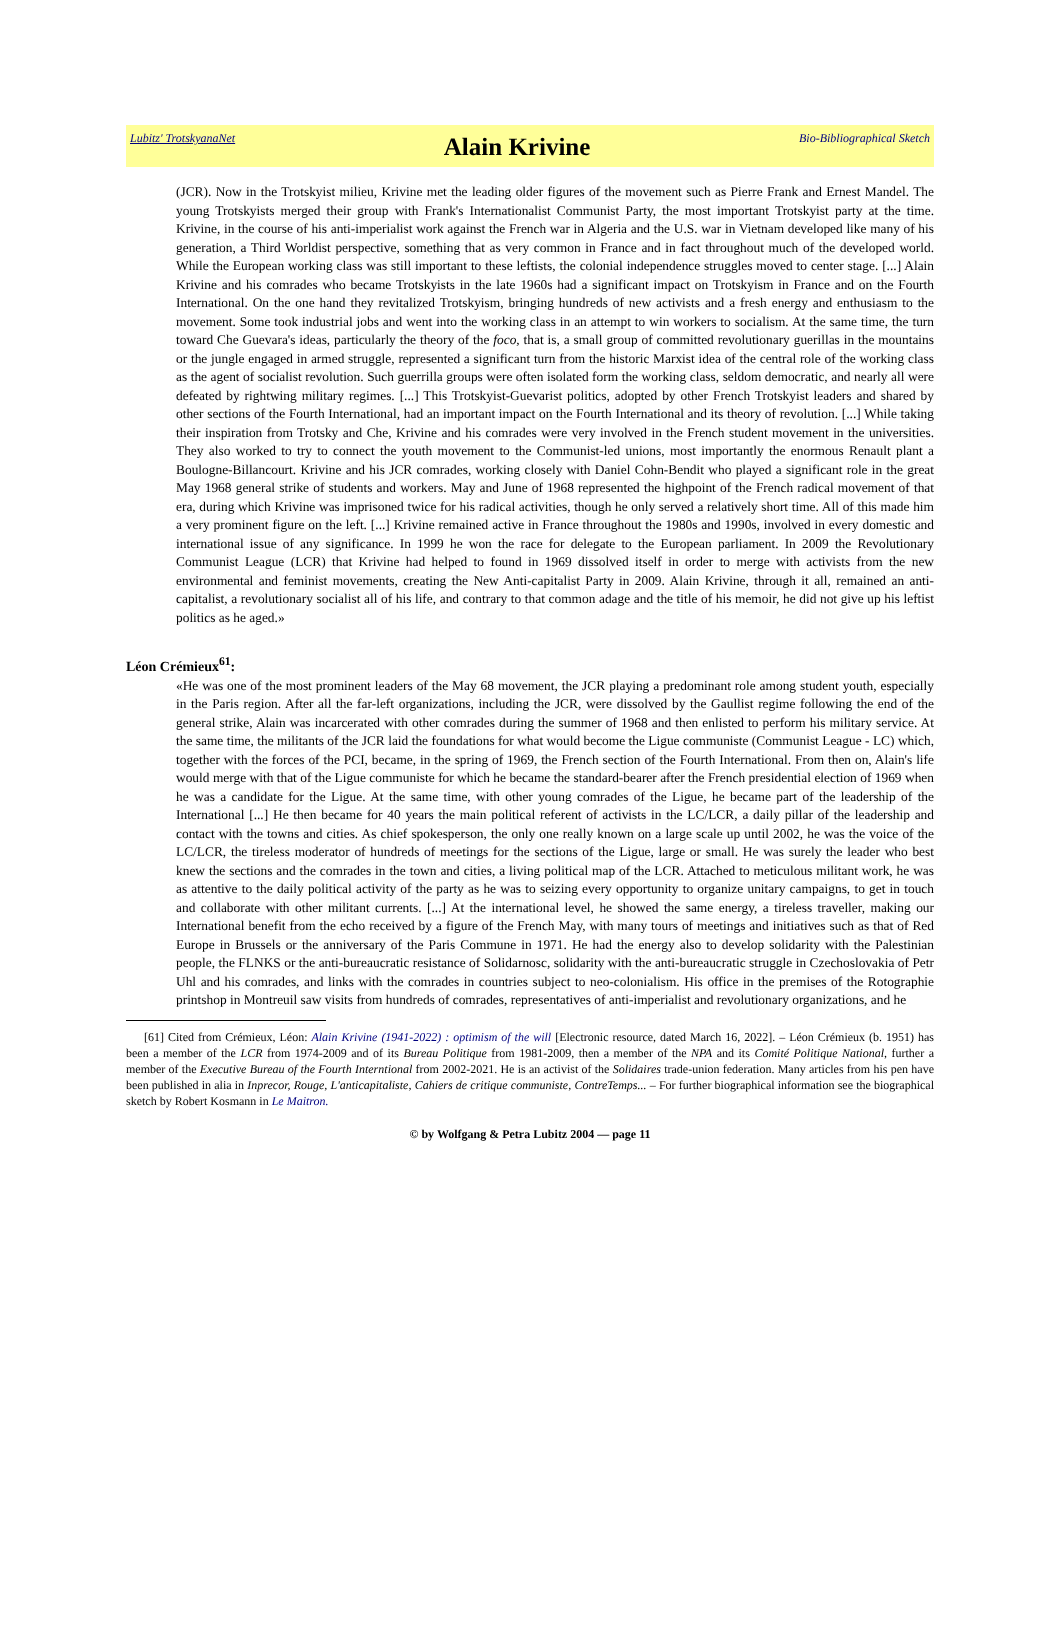Lubitz' TrotskyanaNet
Alain Krivine
Bio-Bibliographical Sketch
(JCR). Now in the Trotskyist milieu, Krivine met the leading older figures of the movement such as Pierre Frank and Ernest Mandel. The young Trotskyists merged their group with Frank's Internationalist Communist Party, the most important Trotskyist party at the time. Krivine, in the course of his anti-imperialist work against the French war in Algeria and the U.S. war in Vietnam developed like many of his generation, a Third Worldist perspective, something that as very common in France and in fact throughout much of the developed world. While the European working class was still important to these leftists, the colonial independence struggles moved to center stage. [...] Alain Krivine and his comrades who became Trotskyists in the late 1960s had a significant impact on Trotskyism in France and on the Fourth International. On the one hand they revitalized Trotskyism, bringing hundreds of new activists and a fresh energy and enthusiasm to the movement. Some took industrial jobs and went into the working class in an attempt to win workers to socialism. At the same time, the turn toward Che Guevara's ideas, particularly the theory of the foco, that is, a small group of committed revolutionary guerillas in the mountains or the jungle engaged in armed struggle, represented a significant turn from the historic Marxist idea of the central role of the working class as the agent of socialist revolution. Such guerrilla groups were often isolated form the working class, seldom democratic, and nearly all were defeated by rightwing military regimes. [...] This Trotskyist-Guevarist politics, adopted by other French Trotskyist leaders and shared by other sections of the Fourth International, had an important impact on the Fourth International and its theory of revolution. [...] While taking their inspiration from Trotsky and Che, Krivine and his comrades were very involved in the French student movement in the universities. They also worked to try to connect the youth movement to the Communist-led unions, most importantly the enormous Renault plant a Boulogne-Billancourt. Krivine and his JCR comrades, working closely with Daniel Cohn-Bendit who played a significant role in the great May 1968 general strike of students and workers. May and June of 1968 represented the highpoint of the French radical movement of that era, during which Krivine was imprisoned twice for his radical activities, though he only served a relatively short time. All of this made him a very prominent figure on the left. [...] Krivine remained active in France throughout the 1980s and 1990s, involved in every domestic and international issue of any significance. In 1999 he won the race for delegate to the European parliament. In 2009 the Revolutionary Communist League (LCR) that Krivine had helped to found in 1969 dissolved itself in order to merge with activists from the new environmental and feminist movements, creating the New Anti-capitalist Party in 2009. Alain Krivine, through it all, remained an anti-capitalist, a revolutionary socialist all of his life, and contrary to that common adage and the title of his memoir, he did not give up his leftist politics as he aged.»
Léon Crémieux<sup>61</sup>:
«He was one of the most prominent leaders of the May 68 movement, the JCR playing a predominant role among student youth, especially in the Paris region. After all the far-left organizations, including the JCR, were dissolved by the Gaullist regime following the end of the general strike, Alain was incarcerated with other comrades during the summer of 1968 and then enlisted to perform his military service. At the same time, the militants of the JCR laid the foundations for what would become the Ligue communiste (Communist League - LC) which, together with the forces of the PCI, became, in the spring of 1969, the French section of the Fourth International. From then on, Alain's life would merge with that of the Ligue communiste for which he became the standard-bearer after the French presidential election of 1969 when he was a candidate for the Ligue. At the same time, with other young comrades of the Ligue, he became part of the leadership of the International [...] He then became for 40 years the main political referent of activists in the LC/LCR, a daily pillar of the leadership and contact with the towns and cities. As chief spokesperson, the only one really known on a large scale up until 2002, he was the voice of the LC/LCR, the tireless moderator of hundreds of meetings for the sections of the Ligue, large or small. He was surely the leader who best knew the sections and the comrades in the town and cities, a living political map of the LCR. Attached to meticulous militant work, he was as attentive to the daily political activity of the party as he was to seizing every opportunity to organize unitary campaigns, to get in touch and collaborate with other militant currents. [...] At the international level, he showed the same energy, a tireless traveller, making our International benefit from the echo received by a figure of the French May, with many tours of meetings and initiatives such as that of Red Europe in Brussels or the anniversary of the Paris Commune in 1971. He had the energy also to develop solidarity with the Palestinian people, the FLNKS or the anti-bureaucratic resistance of Solidarnosc, solidarity with the anti-bureaucratic struggle in Czechoslovakia of Petr Uhl and his comrades, and links with the comrades in countries subject to neo-colonialism. His office in the premises of the Rotographie printshop in Montreuil saw visits from hundreds of comrades, representatives of anti-imperialist and revolutionary organizations, and he
[61] Cited from Crémieux, Léon: Alain Krivine (1941-2022) : optimism of the will [Electronic resource, dated March 16, 2022]. – Léon Crémieux (b. 1951) has been a member of the LCR from 1974-2009 and of its Bureau Politique from 1981-2009, then a member of the NPA and its Comité Politique National, further a member of the Executive Bureau of the Fourth Interntional from 2002-2021. He is an activist of the Solidaires trade-union federation. Many articles from his pen have been published in alia in Inprecor, Rouge, L'anticapitaliste, Cahiers de critique communiste, ContreTemps... – For further biographical information see the biographical sketch by Robert Kosmann in Le Maitron.
© by Wolfgang & Petra Lubitz 2004 — page 11